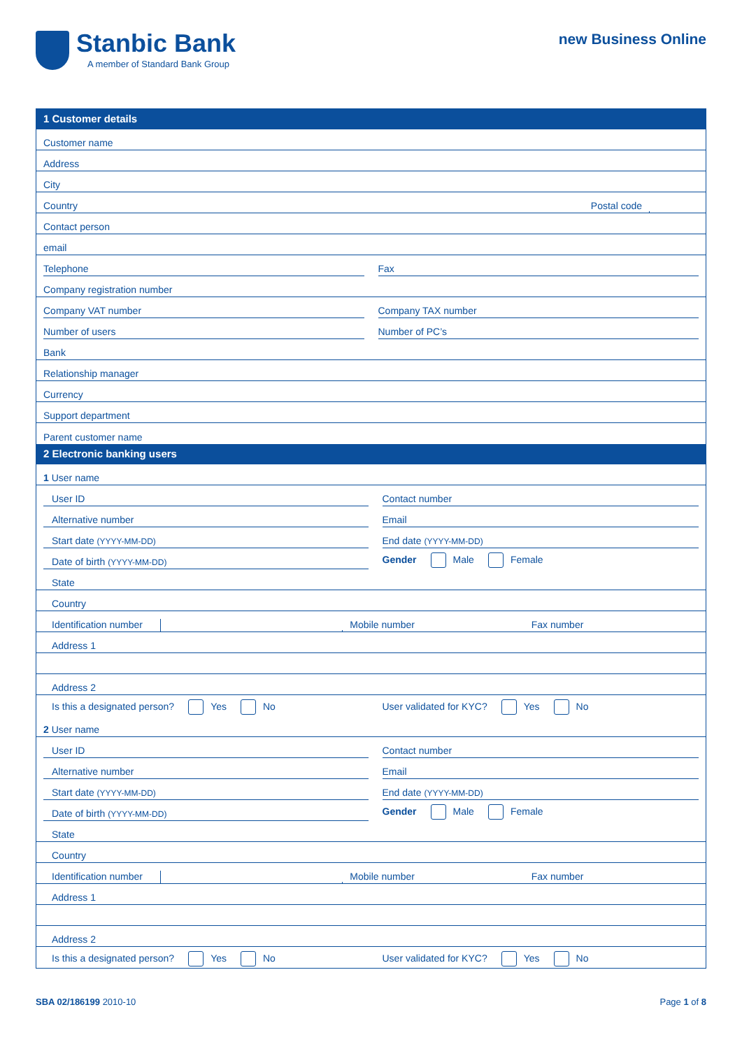Stanbic Bank
A member of Standard Bank Group
new Business Online
1 Customer details
Customer name
Address
City
Country
Postal code
Contact person
email
Telephone
Fax
Company registration number
Company VAT number
Company TAX number
Number of users
Number of PC’s
Bank
Relationship manager
Currency
Support department
Parent customer name
2 Electronic banking users
1 User name
User ID
Contact number
Alternative number
Email
Start date (YYYY-MM-DD)
End date (YYYY-MM-DD)
Date of birth (YYYY-MM-DD)
Gender Male Female
State
Country
Identification number
Mobile number
Fax number
Address 1
Address 2
Is this a designated person? Yes No
User validated for KYC? Yes No
2 User name
User ID
Contact number
Alternative number
Email
Start date (YYYY-MM-DD)
End date (YYYY-MM-DD)
Date of birth (YYYY-MM-DD)
Gender Male Female
State
Country
Identification number
Mobile number
Fax number
Address 1
Address 2
Is this a designated person? Yes No
User validated for KYC? Yes No
SBA 02/186199 2010-10 Page 1 of 8